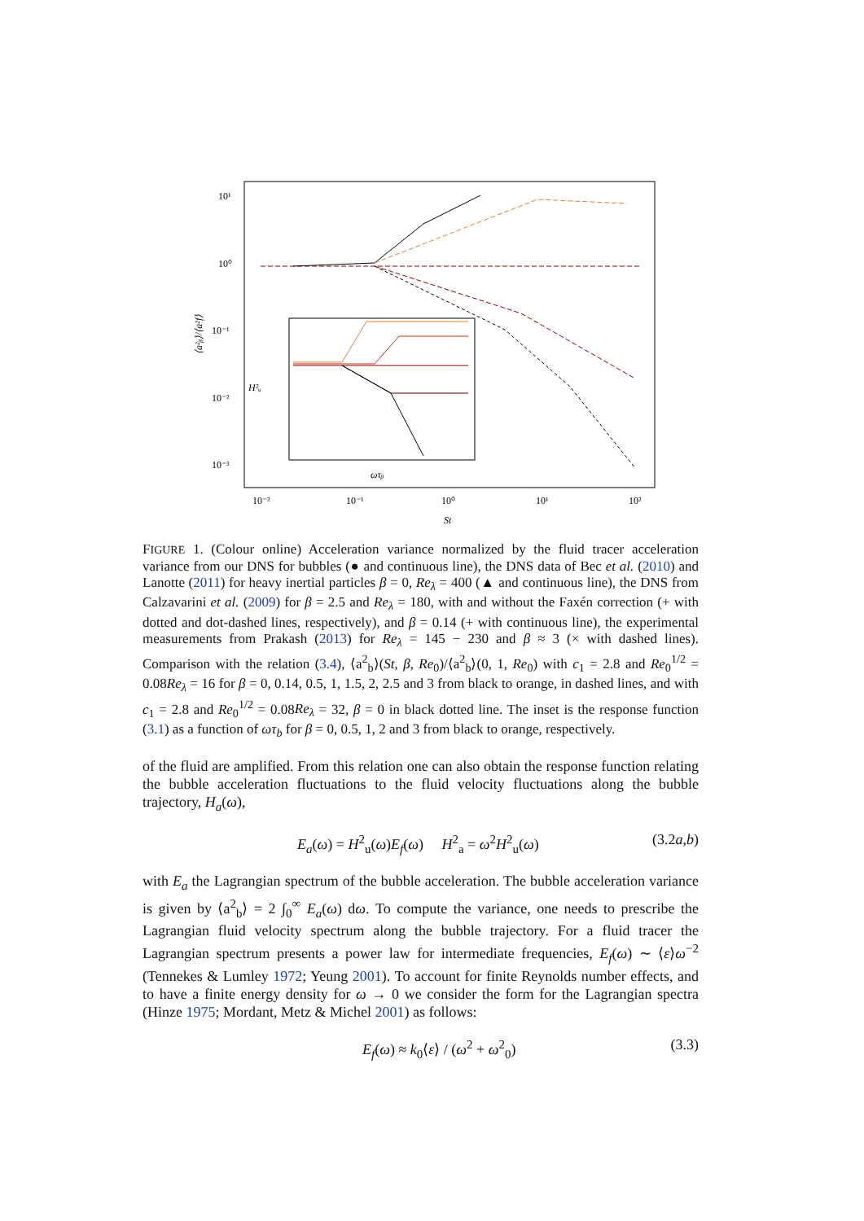10¹
10⁰
10⁻¹
10⁻²
10⁻³
10⁻²
10⁻¹
10⁰
10¹
10²
St
⟨a²ᵦ⟩/⟨a²f⟩
H²ᵤ
ωτᵦ
FIGURE 1. (Colour online) Acceleration variance normalized by the fluid tracer acceleration variance from our DNS for bubbles (● and continuous line), the DNS data of Bec et al. (2010) and Lanotte (2011) for heavy inertial particles β = 0, Re<sub>λ</sub> = 400 (▲ and continuous line), the DNS from Calzavarini et al. (2009) for β = 2.5 and Re<sub>λ</sub> = 180, with and without the Faxén correction (+ with dotted and dot-dashed lines, respectively), and β = 0.14 (+ with continuous line), the experimental measurements from Prakash (2013) for Re<sub>λ</sub> = 145 − 230 and β ≈ 3 (× with dashed lines). Comparison with the relation (3.4), ⟨a<sup>2</sup><sub>b</sub>⟩(St, β, Re<sub>0</sub>)/⟨a<sup>2</sup><sub>b</sub>⟩(0, 1, Re<sub>0</sub>) with c<sub>1</sub> = 2.8 and Re<sub>0</sub><sup>1/2</sup> = 0.08Re<sub>λ</sub> = 16 for β = 0, 0.14, 0.5, 1, 1.5, 2, 2.5 and 3 from black to orange, in dashed lines, and with c<sub>1</sub> = 2.8 and Re<sub>0</sub><sup>1/2</sup> = 0.08Re<sub>λ</sub> = 32, β = 0 in black dotted line. The inset is the response function (3.1) as a function of ωτ<sub>b</sub> for β = 0, 0.5, 1, 2 and 3 from black to orange, respectively.
of the fluid are amplified. From this relation one can also obtain the response function relating the bubble acceleration fluctuations to the fluid velocity fluctuations along the bubble trajectory, H<sub>a</sub>(ω),
E<sub>a</sub>(ω) = H<sup>2</sup><sub>u</sub>(ω)E<sub>f</sub>(ω) H<sup>2</sup><sub>a</sub> = ω<sup>2</sup>H<sup>2</sup><sub>u</sub>(ω) (3.2a,b)
with E<sub>a</sub> the Lagrangian spectrum of the bubble acceleration. The bubble acceleration variance is given by ⟨a<sup>2</sup><sub>b</sub>⟩ = 2 ∫<sub>0</sub><sup>∞</sup> E<sub>a</sub>(ω) dω. To compute the variance, one needs to prescribe the Lagrangian fluid velocity spectrum along the bubble trajectory. For a fluid tracer the Lagrangian spectrum presents a power law for intermediate frequencies, E<sub>f</sub>(ω) ∼ ⟨ε⟩ω<sup>−2</sup> (Tennekes & Lumley 1972; Yeung 2001). To account for finite Reynolds number effects, and to have a finite energy density for ω → 0 we consider the form for the Lagrangian spectra (Hinze 1975; Mordant, Metz & Michel 2001) as follows:
E<sub>f</sub>(ω) ≈ k<sub>0</sub>⟨ε⟩ / (ω<sup>2</sup> + ω<sup>2</sup><sub>0</sub>) (3.3)